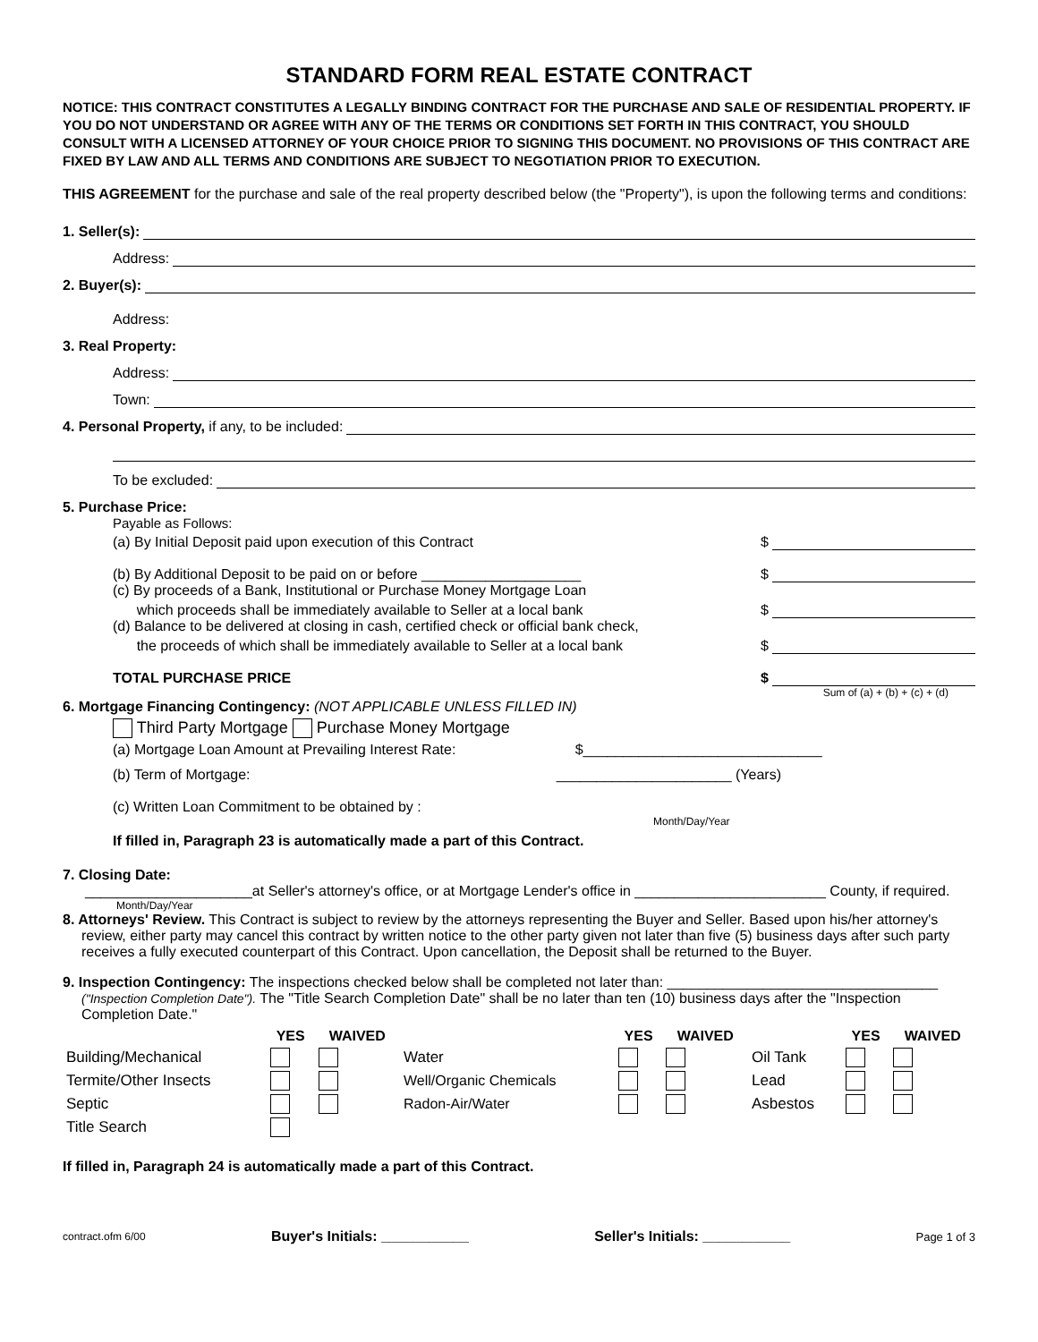STANDARD FORM REAL ESTATE CONTRACT
NOTICE: THIS CONTRACT CONSTITUTES A LEGALLY BINDING CONTRACT FOR THE PURCHASE AND SALE OF RESIDENTIAL PROPERTY. IF YOU DO NOT UNDERSTAND OR AGREE WITH ANY OF THE TERMS OR CONDITIONS SET FORTH IN THIS CONTRACT, YOU SHOULD CONSULT WITH A LICENSED ATTORNEY OF YOUR CHOICE PRIOR TO SIGNING THIS DOCUMENT. NO PROVISIONS OF THIS CONTRACT ARE FIXED BY LAW AND ALL TERMS AND CONDITIONS ARE SUBJECT TO NEGOTIATION PRIOR TO EXECUTION.
THIS AGREEMENT for the purchase and sale of the real property described below (the "Property"), is upon the following terms and conditions:
1. Seller(s):
Address:
2. Buyer(s):
Address:
3. Real Property:
Address:
Town:
4. Personal Property, if any, to be included:
To be excluded:
5. Purchase Price:
Payable as Follows:
(a) By Initial Deposit paid upon execution of this Contract $
(b) By Additional Deposit to be paid on or before ____________________ $
(c) By proceeds of a Bank, Institutional or Purchase Money Mortgage Loan
which proceeds shall be immediately available to Seller at a local bank $
(d) Balance to be delivered at closing in cash, certified check or official bank check,
the proceeds of which shall be immediately available to Seller at a local bank $
TOTAL PURCHASE PRICE $
Sum of (a) + (b) + (c) + (d)
6. Mortgage Financing Contingency: (NOT APPLICABLE UNLESS FILLED IN)
Third Party Mortgage Purchase Money Mortgage
(a) Mortgage Loan Amount at Prevailing Interest Rate: $______________________________
(b) Term of Mortgage: ______________________ (Years)
(c) Written Loan Commitment to be obtained by :
Month/Day/Year
If filled in, Paragraph 23 is automatically made a part of this Contract.
7. Closing Date:
_____________________at Seller's attorney's office, or at Mortgage Lender's office in ________________________ County, if required.
Month/Day/Year
8. Attorneys' Review. This Contract is subject to review by the attorneys representing the Buyer and Seller. Based upon his/her attorney's review, either party may cancel this contract by written notice to the other party given not later than five (5) business days after such party receives a fully executed counterpart of this Contract. Upon cancellation, the Deposit shall be returned to the Buyer.
9. Inspection Contingency: The inspections checked below shall be completed not later than: __________________________________ ("Inspection Completion Date"). The "Title Search Completion Date" shall be no later than ten (10) business days after the "Inspection Completion Date."
| | YES | WAIVED | | YES | WAIVED | | YES | WAIVED |
| --- | --- | --- | --- | --- | --- | --- | --- | --- |
| Building/Mechanical | | | Water | | | Oil Tank | | |
| Termite/Other Insects | | | Well/Organic Chemicals | | | Lead | | |
| Septic | | | Radon-Air/Water | | | Asbestos | | |
| Title Search | | | | | | | | |
If filled in, Paragraph 24 is automatically made a part of this Contract.
contract.ofm 6/00 Buyer's Initials: ___________ Seller's Initials: ___________ Page 1 of 3